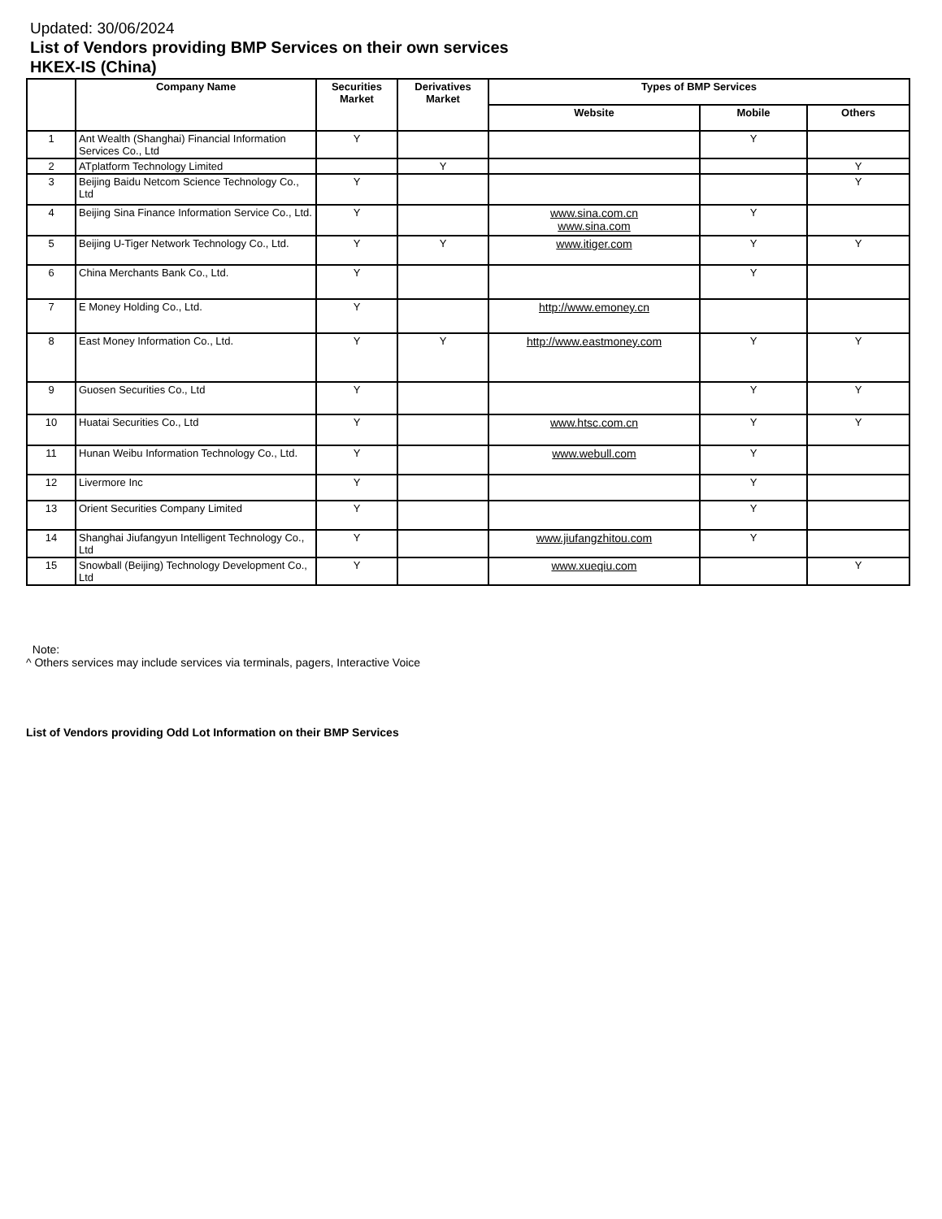Updated: 30/06/2024
List of Vendors providing BMP Services on their own services
HKEX-IS (China)
| | Company Name | Securities Market | Derivatives Market | Types of BMP Services | | |
| --- | --- | --- | --- | --- | --- | --- |
| | | | | Website | Mobile | Others |
| 1 | Ant Wealth (Shanghai) Financial Information Services Co., Ltd | Y | | | Y | |
| 2 | ATplatform Technology Limited | | Y | | | Y |
| 3 | Beijing Baidu Netcom Science Technology Co., Ltd | Y | | | | Y |
| 4 | Beijing Sina Finance Information Service Co., Ltd. | Y | | www.sina.com.cn www.sina.com | Y | |
| 5 | Beijing U-Tiger Network Technology Co., Ltd. | Y | Y | www.itiger.com | Y | Y |
| 6 | China Merchants Bank Co., Ltd. | Y | | | Y | |
| 7 | E Money Holding Co., Ltd. | Y | | http://www.emoney.cn | | |
| 8 | East Money Information Co., Ltd. | Y | Y | http://www.eastmoney.com | Y | Y |
| 9 | Guosen Securities Co., Ltd | Y | | | Y | Y |
| 10 | Huatai Securities Co., Ltd | Y | | www.htsc.com.cn | Y | Y |
| 11 | Hunan Weibu Information Technology Co., Ltd. | Y | | www.webull.com | Y | |
| 12 | Livermore Inc | Y | | | Y | |
| 13 | Orient Securities Company Limited | Y | | | Y | |
| 14 | Shanghai Jiufangyun Intelligent Technology Co., Ltd | Y | | www.jiufangzhitou.com | Y | |
| 15 | Snowball (Beijing) Technology Development Co., Ltd | Y | | www.xueqiu.com | | Y |
Note:
^ Others services may include services via terminals, pagers, Interactive Voice
List of Vendors providing Odd Lot Information on their BMP Services